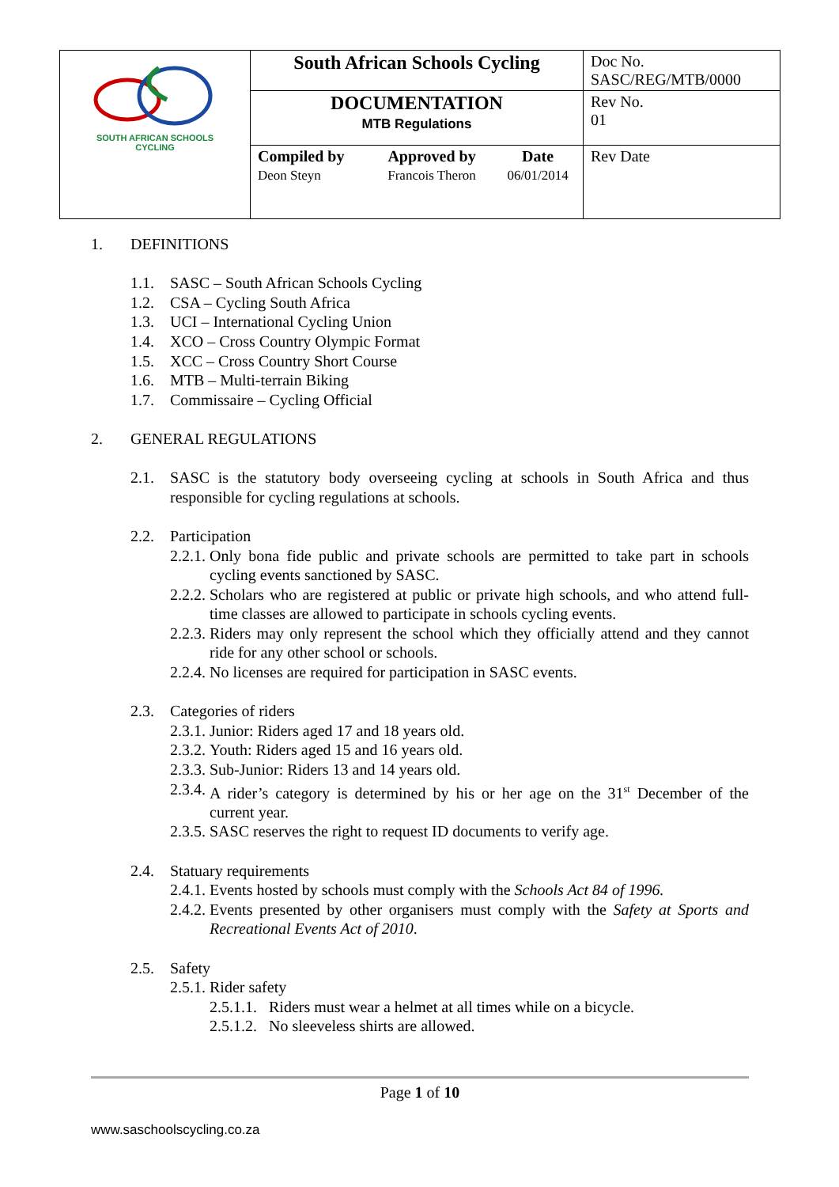| SOUTH AFRICAN SCHOOLS CYCLING | South African Schools Cycling | | | Doc No. SASC/REG/MTB/0000 |
| | DOCUMENTATION MTB Regulations | | | Rev No. 01 |
| | Compiled by Deon Steyn | Approved by Francois Theron | Date 06/01/2014 | Rev Date |
1. DEFINITIONS
1.1. SASC – South African Schools Cycling
1.2. CSA – Cycling South Africa
1.3. UCI – International Cycling Union
1.4. XCO – Cross Country Olympic Format
1.5. XCC – Cross Country Short Course
1.6. MTB – Multi-terrain Biking
1.7. Commissaire – Cycling Official
2. GENERAL REGULATIONS
2.1. SASC is the statutory body overseeing cycling at schools in South Africa and thus responsible for cycling regulations at schools.
2.2. Participation
2.2.1. Only bona fide public and private schools are permitted to take part in schools cycling events sanctioned by SASC.
2.2.2. Scholars who are registered at public or private high schools, and who attend full-time classes are allowed to participate in schools cycling events.
2.2.3. Riders may only represent the school which they officially attend and they cannot ride for any other school or schools.
2.2.4. No licenses are required for participation in SASC events.
2.3. Categories of riders
2.3.1. Junior: Riders aged 17 and 18 years old.
2.3.2. Youth: Riders aged 15 and 16 years old.
2.3.3. Sub-Junior: Riders 13 and 14 years old.
2.3.4. A rider’s category is determined by his or her age on the 31<sup>st</sup> December of the current year.
2.3.5. SASC reserves the right to request ID documents to verify age.
2.4. Statuary requirements
2.4.1. Events hosted by schools must comply with the Schools Act 84 of 1996.
2.4.2. Events presented by other organisers must comply with the Safety at Sports and Recreational Events Act of 2010.
2.5. Safety
2.5.1. Rider safety
2.5.1.1. Riders must wear a helmet at all times while on a bicycle.
2.5.1.2. No sleeveless shirts are allowed.
Page 1 of 10
www.saschoolscycling.co.za